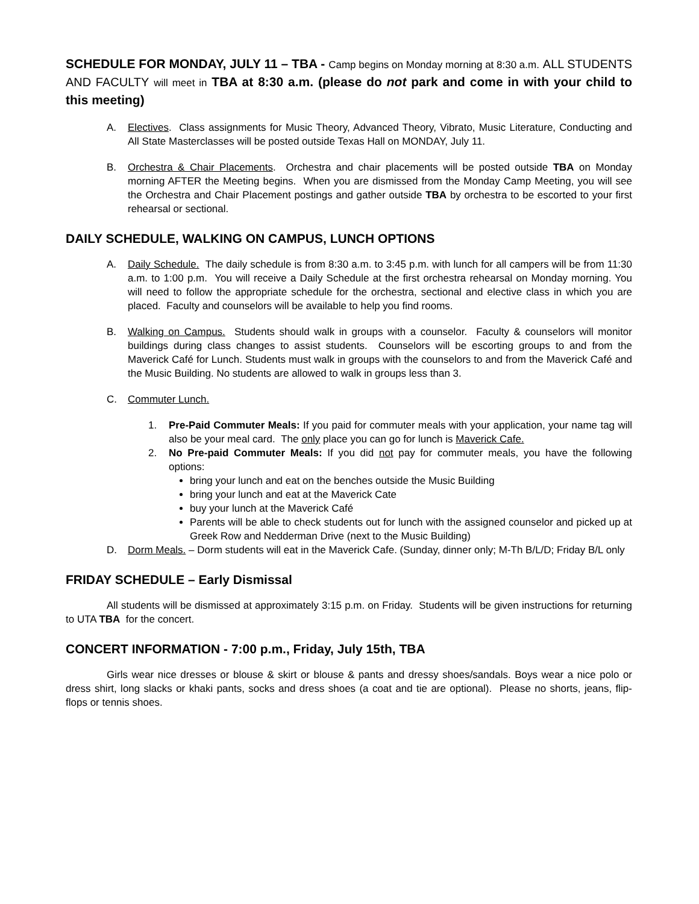SCHEDULE FOR MONDAY, JULY 11 – TBA - Camp begins on Monday morning at 8:30 a.m. ALL STUDENTS AND FACULTY will meet in TBA at 8:30 a.m. (please do not park and come in with your child to this meeting)
A. Electives. Class assignments for Music Theory, Advanced Theory, Vibrato, Music Literature, Conducting and All State Masterclasses will be posted outside Texas Hall on MONDAY, July 11.
B. Orchestra & Chair Placements. Orchestra and chair placements will be posted outside TBA on Monday morning AFTER the Meeting begins. When you are dismissed from the Monday Camp Meeting, you will see the Orchestra and Chair Placement postings and gather outside TBA by orchestra to be escorted to your first rehearsal or sectional.
DAILY SCHEDULE, WALKING ON CAMPUS, LUNCH OPTIONS
A. Daily Schedule. The daily schedule is from 8:30 a.m. to 3:45 p.m. with lunch for all campers will be from 11:30 a.m. to 1:00 p.m. You will receive a Daily Schedule at the first orchestra rehearsal on Monday morning. You will need to follow the appropriate schedule for the orchestra, sectional and elective class in which you are placed. Faculty and counselors will be available to help you find rooms.
B. Walking on Campus. Students should walk in groups with a counselor. Faculty & counselors will monitor buildings during class changes to assist students. Counselors will be escorting groups to and from the Maverick Café for Lunch. Students must walk in groups with the counselors to and from the Maverick Café and the Music Building. No students are allowed to walk in groups less than 3.
C. Commuter Lunch.
1. Pre-Paid Commuter Meals: If you paid for commuter meals with your application, your name tag will also be your meal card. The only place you can go for lunch is Maverick Cafe.
2. No Pre-paid Commuter Meals: If you did not pay for commuter meals, you have the following options:
bring your lunch and eat on the benches outside the Music Building
bring your lunch and eat at the Maverick Cate
buy your lunch at the Maverick Café
Parents will be able to check students out for lunch with the assigned counselor and picked up at Greek Row and Nedderman Drive (next to the Music Building)
D. Dorm Meals. – Dorm students will eat in the Maverick Cafe. (Sunday, dinner only; M-Th B/L/D; Friday B/L only
FRIDAY SCHEDULE – Early Dismissal
All students will be dismissed at approximately 3:15 p.m. on Friday. Students will be given instructions for returning to UTA TBA for the concert.
CONCERT INFORMATION - 7:00 p.m., Friday, July 15th, TBA
Girls wear nice dresses or blouse & skirt or blouse & pants and dressy shoes/sandals. Boys wear a nice polo or dress shirt, long slacks or khaki pants, socks and dress shoes (a coat and tie are optional). Please no shorts, jeans, flip-flops or tennis shoes.